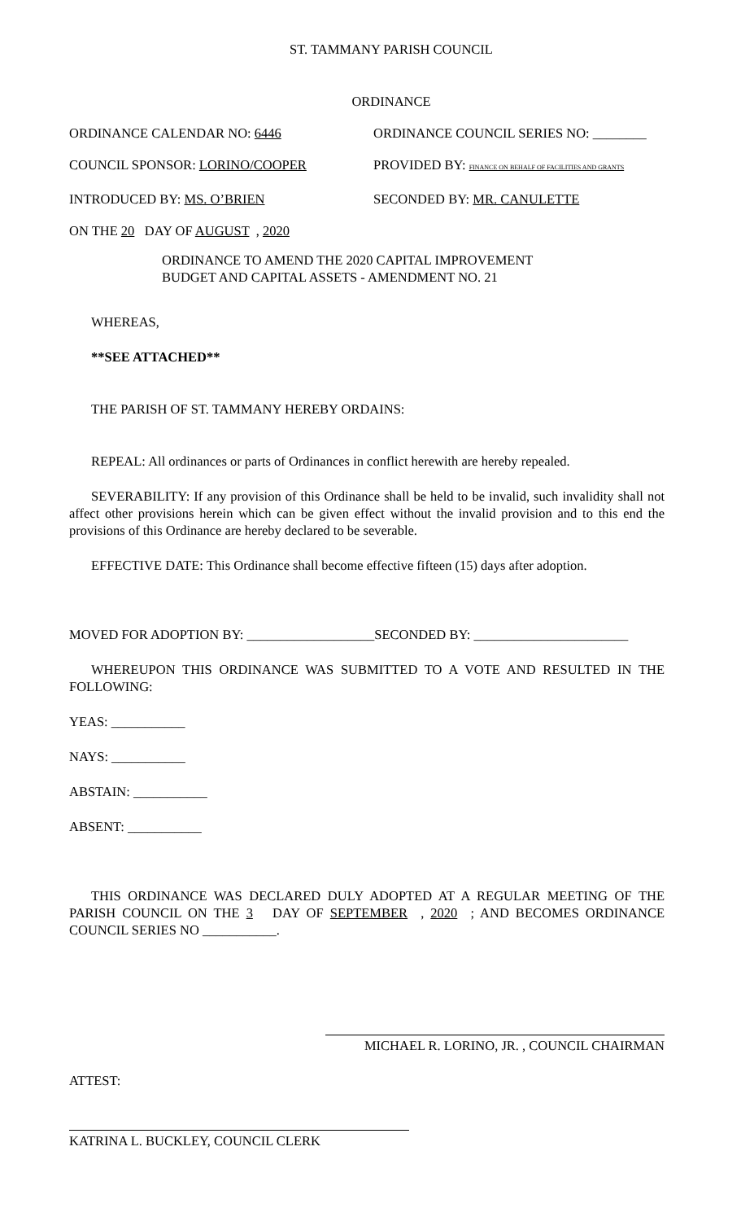ST. TAMMANY PARISH COUNCIL
ORDINANCE
ORDINANCE CALENDAR NO: 6446 ORDINANCE COUNCIL SERIES NO: ________
COUNCIL SPONSOR: LORINO/COOPER PROVIDED BY: FINANCE ON BEHALF OF FACILITIES AND GRANTS
INTRODUCED BY: MS. O’BRIEN SECONDED BY: MR. CANULETTE
ON THE 20 DAY OF AUGUST , 2020
ORDINANCE TO AMEND THE 2020 CAPITAL IMPROVEMENT BUDGET AND CAPITAL ASSETS - AMENDMENT NO. 21
WHEREAS,
**SEE ATTACHED**
THE PARISH OF ST. TAMMANY HEREBY ORDAINS:
REPEAL: All ordinances or parts of Ordinances in conflict herewith are hereby repealed.
SEVERABILITY: If any provision of this Ordinance shall be held to be invalid, such invalidity shall not affect other provisions herein which can be given effect without the invalid provision and to this end the provisions of this Ordinance are hereby declared to be severable.
EFFECTIVE DATE: This Ordinance shall become effective fifteen (15) days after adoption.
MOVED FOR ADOPTION BY: ___________________SECONDED BY: _______________________
WHEREUPON THIS ORDINANCE WAS SUBMITTED TO A VOTE AND RESULTED IN THE FOLLOWING:
YEAS: ___________
NAYS: ___________
ABSTAIN: ___________
ABSENT: ___________
THIS ORDINANCE WAS DECLARED DULY ADOPTED AT A REGULAR MEETING OF THE PARISH COUNCIL ON THE 3 DAY OF SEPTEMBER , 2020 ; AND BECOMES ORDINANCE COUNCIL SERIES NO ___________.
MICHAEL R. LORINO, JR. , COUNCIL CHAIRMAN
ATTEST:
KATRINA L. BUCKLEY, COUNCIL CLERK